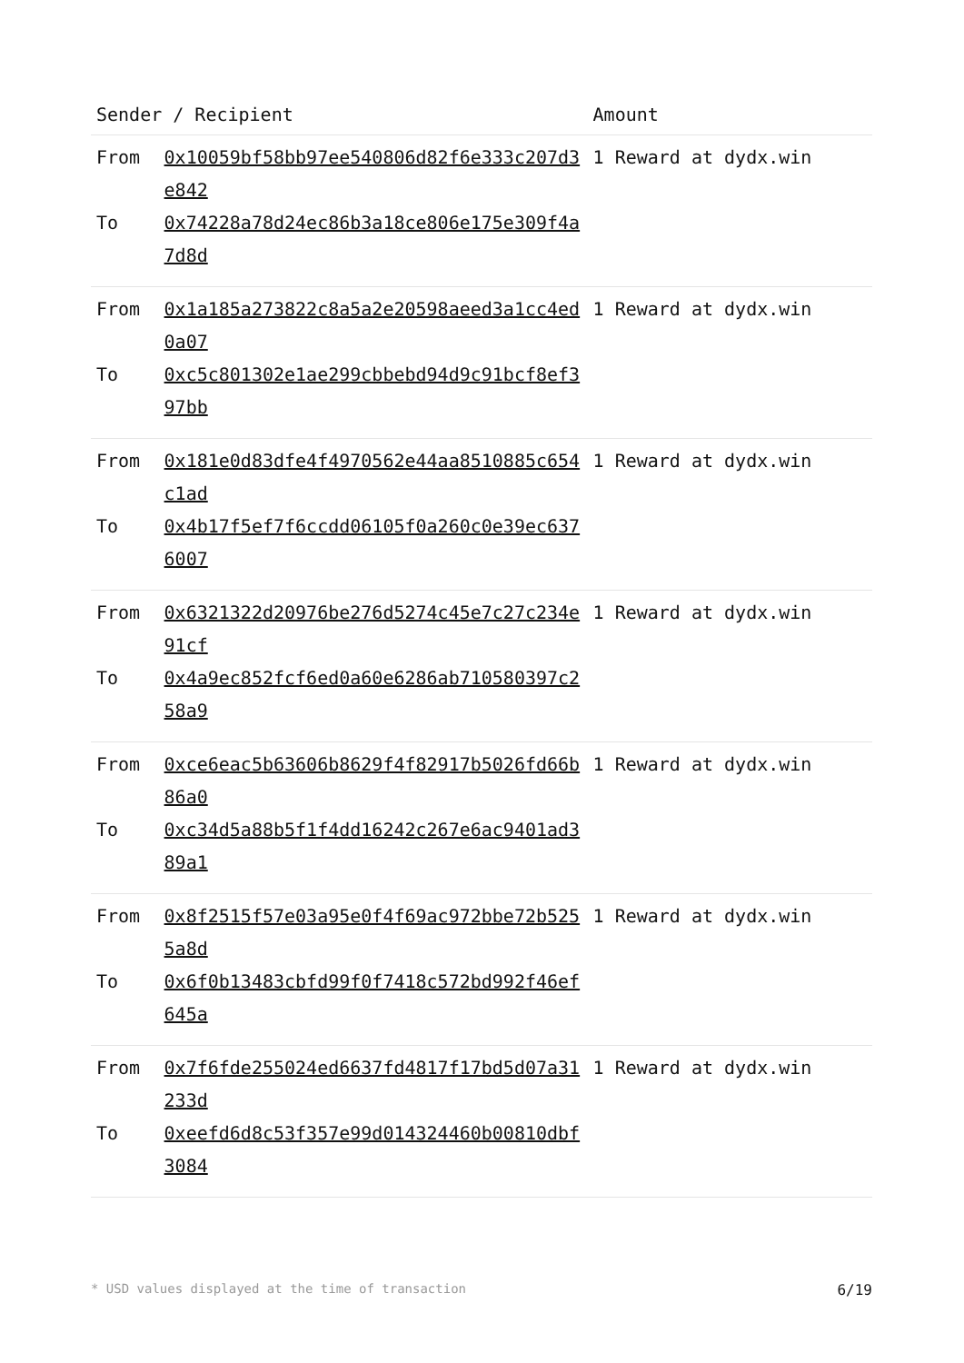| Sender / Recipient | | Amount |
| --- | --- | --- |
| From | 0x10059bf58bb97ee540806d82f6e333c207d3e842 | 1 Reward at dydx.win |
| To | 0x74228a78d24ec86b3a18ce806e175e309f4a7d8d | |
| From | 0x1a185a273822c8a5a2e20598aeed3a1cc4ed0a07 | 1 Reward at dydx.win |
| To | 0xc5c801302e1ae299cbbebd94d9c91bcf8ef397bb | |
| From | 0x181e0d83dfe4f4970562e44aa8510885c654c1ad | 1 Reward at dydx.win |
| To | 0x4b17f5ef7f6ccdd06105f0a260c0e39ec6376007 | |
| From | 0x6321322d20976be276d5274c45e7c27c234e91cf | 1 Reward at dydx.win |
| To | 0x4a9ec852fcf6ed0a60e6286ab710580397c258a9 | |
| From | 0xce6eac5b63606b8629f4f82917b5026fd66b86a0 | 1 Reward at dydx.win |
| To | 0xc34d5a88b5f1f4dd16242c267e6ac9401ad389a1 | |
| From | 0x8f2515f57e03a95e0f4f69ac972bbe72b5255a8d | 1 Reward at dydx.win |
| To | 0x6f0b13483cbfd99f0f7418c572bd992f46ef645a | |
| From | 0x7f6fde255024ed6637fd4817f17bd5d07a31233d | 1 Reward at dydx.win |
| To | 0xeefd6d8c53f357e99d014324460b00810dbf3084 | |
* USD values displayed at the time of transaction 6/19